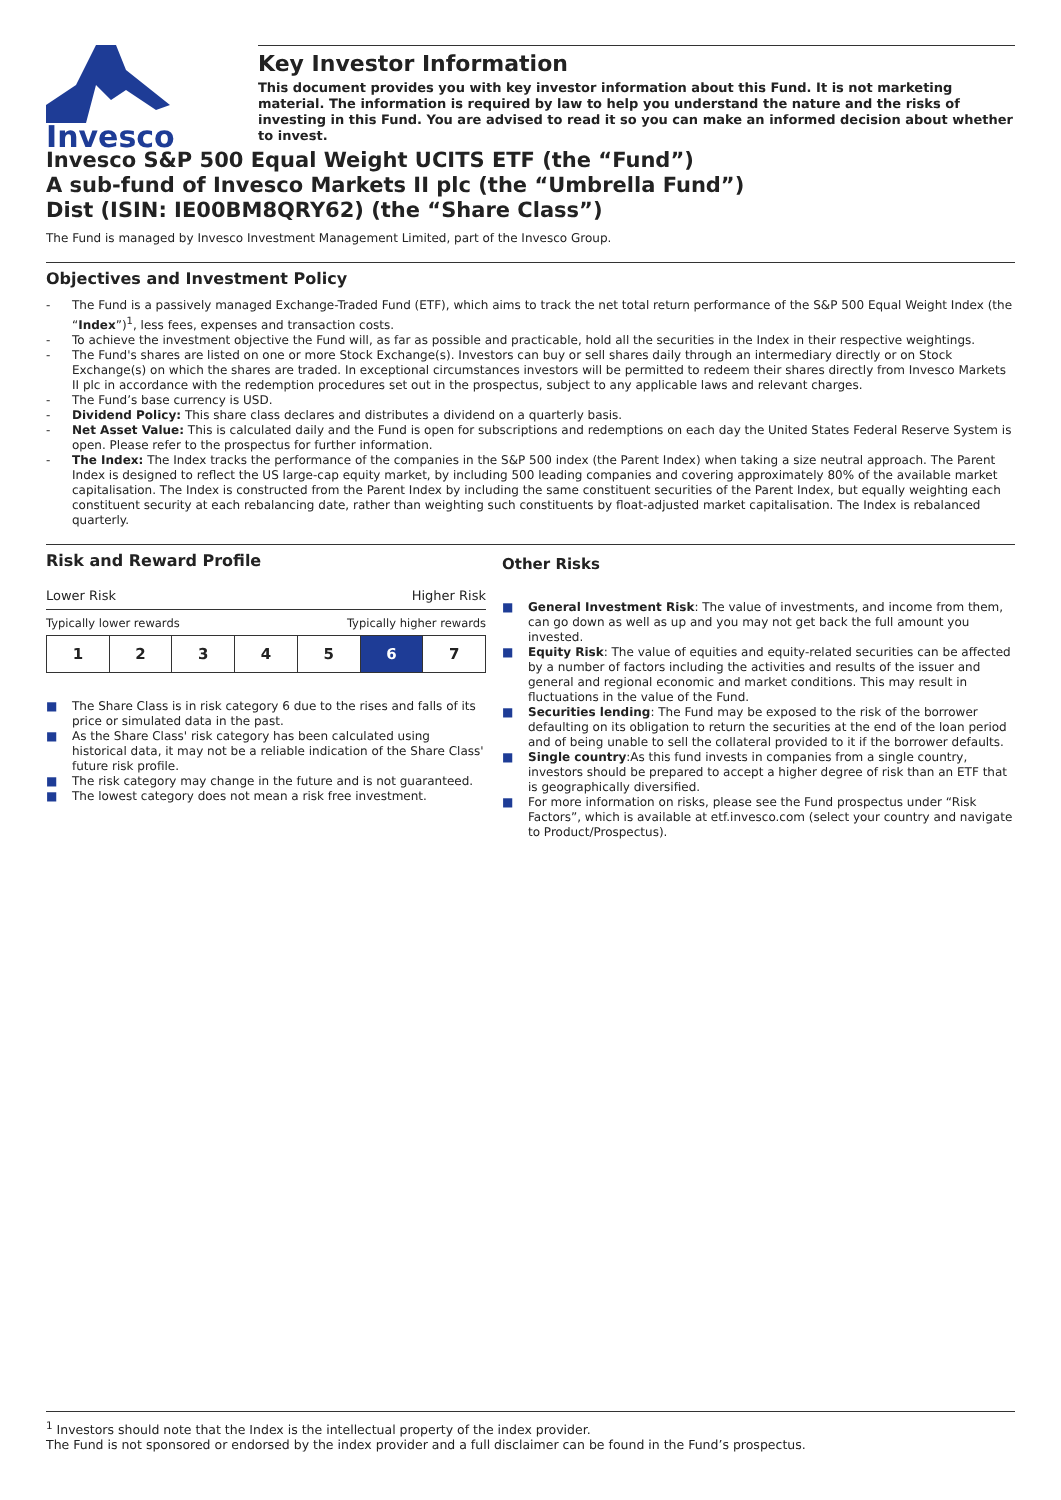Invesco
Key Investor Information
This document provides you with key investor information about this Fund. It is not marketing material. The information is required by law to help you understand the nature and the risks of investing in this Fund. You are advised to read it so you can make an informed decision about whether to invest.
Invesco S&P 500 Equal Weight UCITS ETF (the “Fund”)
A sub-fund of Invesco Markets II plc (the “Umbrella Fund”)
Dist (ISIN: IE00BM8QRY62) (the “Share Class”)
The Fund is managed by Invesco Investment Management Limited, part of the Invesco Group.
Objectives and Investment Policy
- The Fund is a passively managed Exchange-Traded Fund (ETF), which aims to track the net total return performance of the S&P 500 Equal Weight Index (the “Index”)<sup>1</sup>, less fees, expenses and transaction costs.
- To achieve the investment objective the Fund will, as far as possible and practicable, hold all the securities in the Index in their respective weightings.
- The Fund's shares are listed on one or more Stock Exchange(s). Investors can buy or sell shares daily through an intermediary directly or on Stock Exchange(s) on which the shares are traded. In exceptional circumstances investors will be permitted to redeem their shares directly from Invesco Markets II plc in accordance with the redemption procedures set out in the prospectus, subject to any applicable laws and relevant charges.
- The Fund’s base currency is USD.
- Dividend Policy: This share class declares and distributes a dividend on a quarterly basis.
- Net Asset Value: This is calculated daily and the Fund is open for subscriptions and redemptions on each day the United States Federal Reserve System is open. Please refer to the prospectus for further information.
- The Index: The Index tracks the performance of the companies in the S&P 500 index (the Parent Index) when taking a size neutral approach. The Parent Index is designed to reflect the US large-cap equity market, by including 500 leading companies and covering approximately 80% of the available market capitalisation. The Index is constructed from the Parent Index by including the same constituent securities of the Parent Index, but equally weighting each constituent security at each rebalancing date, rather than weighting such constituents by float-adjusted market capitalisation. The Index is rebalanced quarterly.
Risk and Reward Profile
Lower Risk Higher Risk
Typically lower rewards Typically higher rewards
| 1 | 2 | 3 | 4 | 5 | 6 | 7 |
■ The Share Class is in risk category 6 due to the rises and falls of its price or simulated data in the past.
■ As the Share Class' risk category has been calculated using historical data, it may not be a reliable indication of the Share Class' future risk profile.
■ The risk category may change in the future and is not guaranteed.
■ The lowest category does not mean a risk free investment.
Other Risks
■ General Investment Risk: The value of investments, and income from them, can go down as well as up and you may not get back the full amount you invested.
■ Equity Risk: The value of equities and equity-related securities can be affected by a number of factors including the activities and results of the issuer and general and regional economic and market conditions. This may result in fluctuations in the value of the Fund.
■ Securities lending: The Fund may be exposed to the risk of the borrower defaulting on its obligation to return the securities at the end of the loan period and of being unable to sell the collateral provided to it if the borrower defaults.
■ Single country:As this fund invests in companies from a single country, investors should be prepared to accept a higher degree of risk than an ETF that is geographically diversified.
■ For more information on risks, please see the Fund prospectus under “Risk Factors”, which is available at etf.invesco.com (select your country and navigate to Product/Prospectus).
<sup>1</sup> Investors should note that the Index is the intellectual property of the index provider.
The Fund is not sponsored or endorsed by the index provider and a full disclaimer can be found in the Fund’s prospectus.